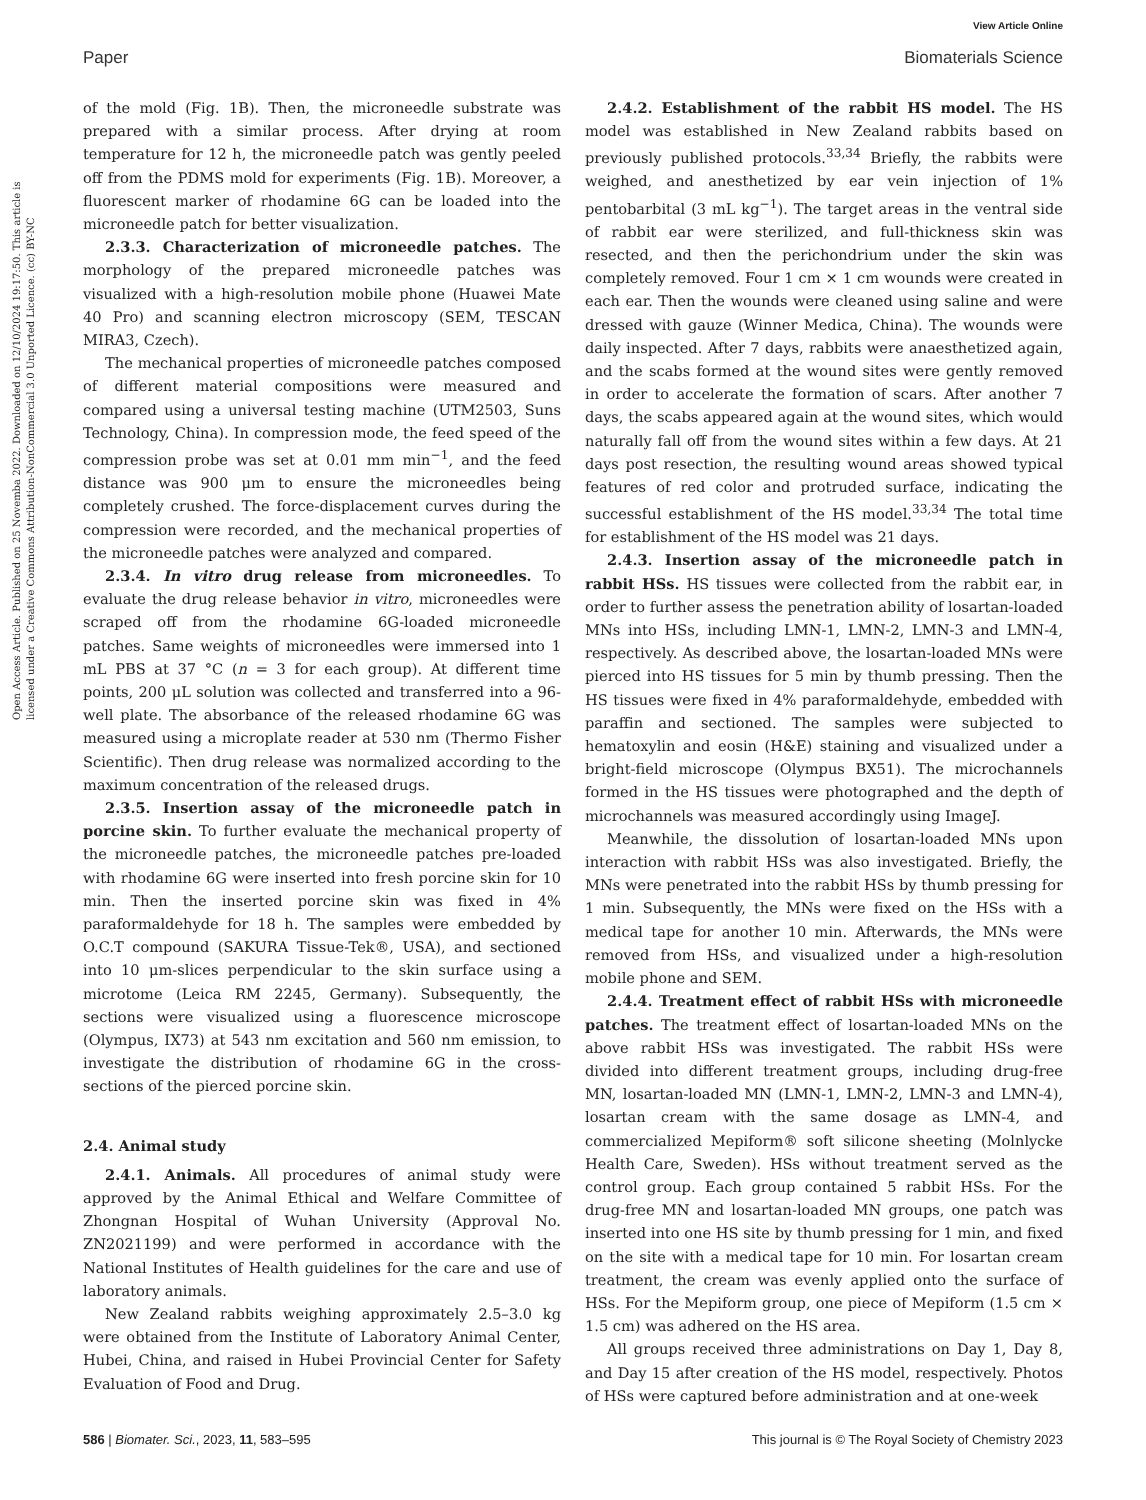View Article Online
Paper Biomaterials Science
Open Access Article. Published on 25 Novemba 2022. Downloaded on 12/10/2024 19:17:50. This article is licensed under a Creative Commons Attribution-NonCommercial 3.0 Unported Licence. (cc) BY-NC
of the mold (Fig. 1B). Then, the microneedle substrate was prepared with a similar process. After drying at room temperature for 12 h, the microneedle patch was gently peeled off from the PDMS mold for experiments (Fig. 1B). Moreover, a fluorescent marker of rhodamine 6G can be loaded into the microneedle patch for better visualization.
2.3.3. Characterization of microneedle patches. The morphology of the prepared microneedle patches was visualized with a high-resolution mobile phone (Huawei Mate 40 Pro) and scanning electron microscopy (SEM, TESCAN MIRA3, Czech).
The mechanical properties of microneedle patches composed of different material compositions were measured and compared using a universal testing machine (UTM2503, Suns Technology, China). In compression mode, the feed speed of the compression probe was set at 0.01 mm min<sup>−1</sup>, and the feed distance was 900 μm to ensure the microneedles being completely crushed. The force-displacement curves during the compression were recorded, and the mechanical properties of the microneedle patches were analyzed and compared.
2.3.4. In vitro drug release from microneedles. To evaluate the drug release behavior in vitro, microneedles were scraped off from the rhodamine 6G-loaded microneedle patches. Same weights of microneedles were immersed into 1 mL PBS at 37 °C (n = 3 for each group). At different time points, 200 μL solution was collected and transferred into a 96-well plate. The absorbance of the released rhodamine 6G was measured using a microplate reader at 530 nm (Thermo Fisher Scientific). Then drug release was normalized according to the maximum concentration of the released drugs.
2.3.5. Insertion assay of the microneedle patch in porcine skin. To further evaluate the mechanical property of the microneedle patches, the microneedle patches pre-loaded with rhodamine 6G were inserted into fresh porcine skin for 10 min. Then the inserted porcine skin was fixed in 4% paraformaldehyde for 18 h. The samples were embedded by O.C.T compound (SAKURA Tissue-Tek®, USA), and sectioned into 10 μm-slices perpendicular to the skin surface using a microtome (Leica RM 2245, Germany). Subsequently, the sections were visualized using a fluorescence microscope (Olympus, IX73) at 543 nm excitation and 560 nm emission, to investigate the distribution of rhodamine 6G in the cross-sections of the pierced porcine skin.
2.4. Animal study
2.4.1. Animals. All procedures of animal study were approved by the Animal Ethical and Welfare Committee of Zhongnan Hospital of Wuhan University (Approval No. ZN2021199) and were performed in accordance with the National Institutes of Health guidelines for the care and use of laboratory animals.
New Zealand rabbits weighing approximately 2.5–3.0 kg were obtained from the Institute of Laboratory Animal Center, Hubei, China, and raised in Hubei Provincial Center for Safety Evaluation of Food and Drug.
2.4.2. Establishment of the rabbit HS model. The HS model was established in New Zealand rabbits based on previously published protocols.<sup>33,34</sup> Briefly, the rabbits were weighed, and anesthetized by ear vein injection of 1% pentobarbital (3 mL kg<sup>−1</sup>). The target areas in the ventral side of rabbit ear were sterilized, and full-thickness skin was resected, and then the perichondrium under the skin was completely removed. Four 1 cm × 1 cm wounds were created in each ear. Then the wounds were cleaned using saline and were dressed with gauze (Winner Medica, China). The wounds were daily inspected. After 7 days, rabbits were anaesthetized again, and the scabs formed at the wound sites were gently removed in order to accelerate the formation of scars. After another 7 days, the scabs appeared again at the wound sites, which would naturally fall off from the wound sites within a few days. At 21 days post resection, the resulting wound areas showed typical features of red color and protruded surface, indicating the successful establishment of the HS model.<sup>33,34</sup> The total time for establishment of the HS model was 21 days.
2.4.3. Insertion assay of the microneedle patch in rabbit HSs. HS tissues were collected from the rabbit ear, in order to further assess the penetration ability of losartan-loaded MNs into HSs, including LMN-1, LMN-2, LMN-3 and LMN-4, respectively. As described above, the losartan-loaded MNs were pierced into HS tissues for 5 min by thumb pressing. Then the HS tissues were fixed in 4% paraformaldehyde, embedded with paraffin and sectioned. The samples were subjected to hematoxylin and eosin (H&E) staining and visualized under a bright-field microscope (Olympus BX51). The microchannels formed in the HS tissues were photographed and the depth of microchannels was measured accordingly using ImageJ.
Meanwhile, the dissolution of losartan-loaded MNs upon interaction with rabbit HSs was also investigated. Briefly, the MNs were penetrated into the rabbit HSs by thumb pressing for 1 min. Subsequently, the MNs were fixed on the HSs with a medical tape for another 10 min. Afterwards, the MNs were removed from HSs, and visualized under a high-resolution mobile phone and SEM.
2.4.4. Treatment effect of rabbit HSs with microneedle patches. The treatment effect of losartan-loaded MNs on the above rabbit HSs was investigated. The rabbit HSs were divided into different treatment groups, including drug-free MN, losartan-loaded MN (LMN-1, LMN-2, LMN-3 and LMN-4), losartan cream with the same dosage as LMN-4, and commercialized Mepiform® soft silicone sheeting (Molnlycke Health Care, Sweden). HSs without treatment served as the control group. Each group contained 5 rabbit HSs. For the drug-free MN and losartan-loaded MN groups, one patch was inserted into one HS site by thumb pressing for 1 min, and fixed on the site with a medical tape for 10 min. For losartan cream treatment, the cream was evenly applied onto the surface of HSs. For the Mepiform group, one piece of Mepiform (1.5 cm × 1.5 cm) was adhered on the HS area.
All groups received three administrations on Day 1, Day 8, and Day 15 after creation of the HS model, respectively. Photos of HSs were captured before administration and at one-week
586 | Biomater. Sci., 2023, 11, 583–595 This journal is © The Royal Society of Chemistry 2023